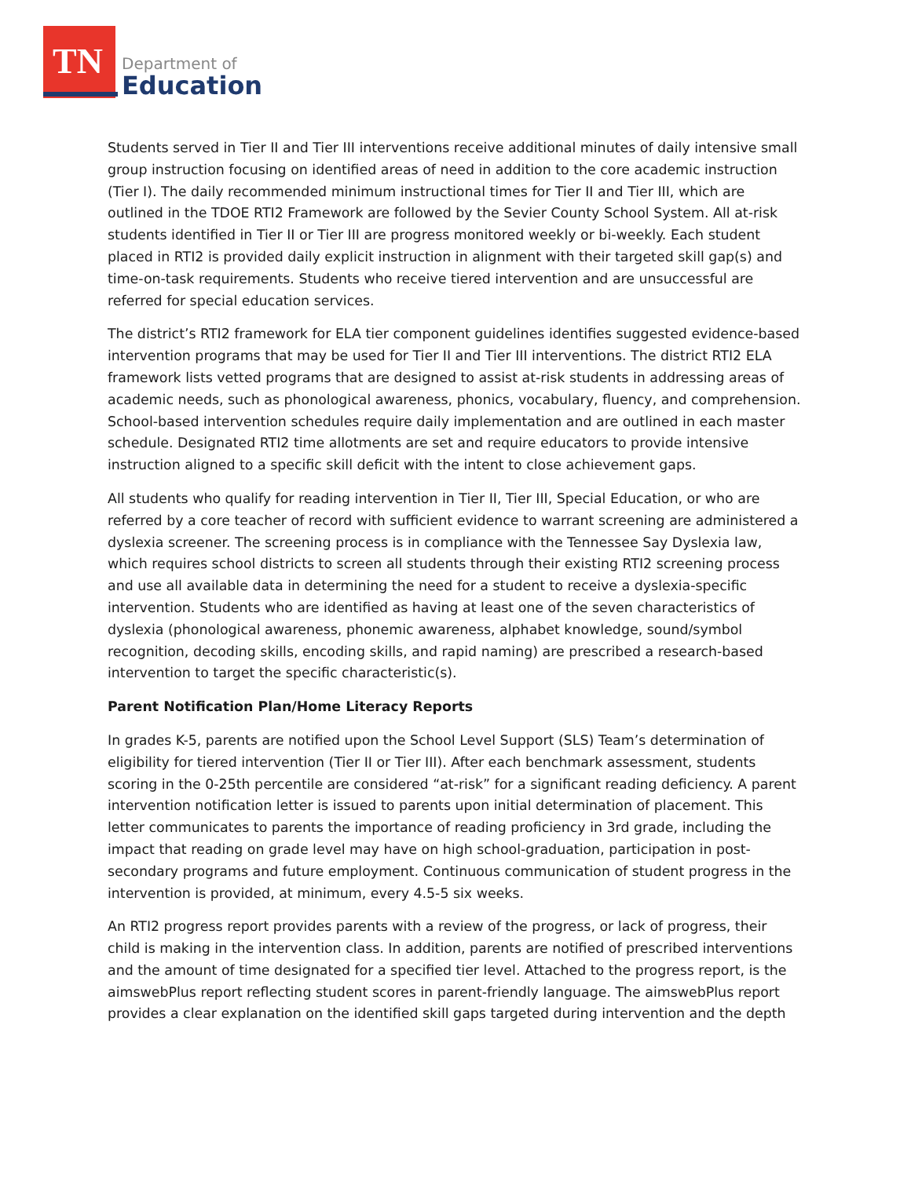TN
Department of
Education
Students served in Tier II and Tier III interventions receive additional minutes of daily intensive small group instruction focusing on identified areas of need in addition to the core academic instruction (Tier I). The daily recommended minimum instructional times for Tier II and Tier III, which are outlined in the TDOE RTI2 Framework are followed by the Sevier County School System. All at-risk students identified in Tier II or Tier III are progress monitored weekly or bi-weekly. Each student placed in RTI2 is provided daily explicit instruction in alignment with their targeted skill gap(s) and time-on-task requirements. Students who receive tiered intervention and are unsuccessful are referred for special education services.
The district’s RTI2 framework for ELA tier component guidelines identifies suggested evidence-based intervention programs that may be used for Tier II and Tier III interventions. The district RTI2 ELA framework lists vetted programs that are designed to assist at-risk students in addressing areas of academic needs, such as phonological awareness, phonics, vocabulary, fluency, and comprehension. School-based intervention schedules require daily implementation and are outlined in each master schedule. Designated RTI2 time allotments are set and require educators to provide intensive instruction aligned to a specific skill deficit with the intent to close achievement gaps.
All students who qualify for reading intervention in Tier II, Tier III, Special Education, or who are referred by a core teacher of record with sufficient evidence to warrant screening are administered a dyslexia screener. The screening process is in compliance with the Tennessee Say Dyslexia law, which requires school districts to screen all students through their existing RTI2 screening process and use all available data in determining the need for a student to receive a dyslexia-specific intervention. Students who are identified as having at least one of the seven characteristics of dyslexia (phonological awareness, phonemic awareness, alphabet knowledge, sound/symbol recognition, decoding skills, encoding skills, and rapid naming) are prescribed a research-based intervention to target the specific characteristic(s).
Parent Notification Plan/Home Literacy Reports
In grades K-5, parents are notified upon the School Level Support (SLS) Team’s determination of eligibility for tiered intervention (Tier II or Tier III). After each benchmark assessment, students scoring in the 0-25th percentile are considered “at-risk” for a significant reading deficiency. A parent intervention notification letter is issued to parents upon initial determination of placement. This letter communicates to parents the importance of reading proficiency in 3rd grade, including the impact that reading on grade level may have on high school-graduation, participation in post-secondary programs and future employment. Continuous communication of student progress in the intervention is provided, at minimum, every 4.5-5 six weeks.
An RTI2 progress report provides parents with a review of the progress, or lack of progress, their child is making in the intervention class. In addition, parents are notified of prescribed interventions and the amount of time designated for a specified tier level. Attached to the progress report, is the aimswebPlus report reflecting student scores in parent-friendly language. The aimswebPlus report provides a clear explanation on the identified skill gaps targeted during intervention and the depth